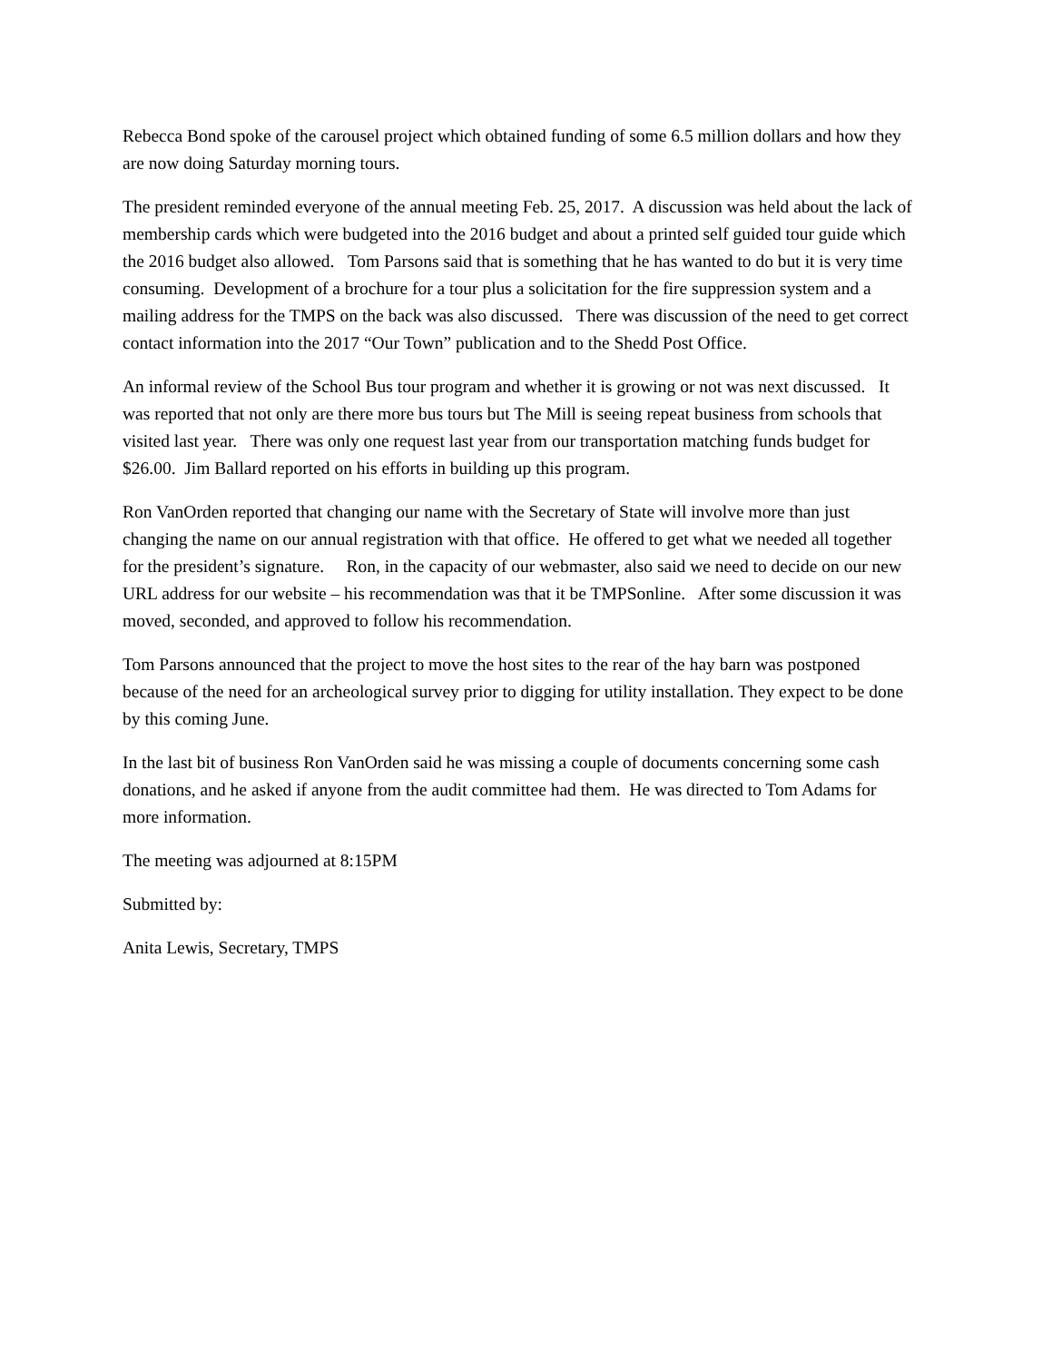Rebecca Bond spoke of the carousel project which obtained funding of some 6.5 million dollars and how they are now doing Saturday morning tours.
The president reminded everyone of the annual meeting Feb. 25, 2017. A discussion was held about the lack of membership cards which were budgeted into the 2016 budget and about a printed self guided tour guide which the 2016 budget also allowed. Tom Parsons said that is something that he has wanted to do but it is very time consuming. Development of a brochure for a tour plus a solicitation for the fire suppression system and a mailing address for the TMPS on the back was also discussed. There was discussion of the need to get correct contact information into the 2017 “Our Town” publication and to the Shedd Post Office.
An informal review of the School Bus tour program and whether it is growing or not was next discussed. It was reported that not only are there more bus tours but The Mill is seeing repeat business from schools that visited last year. There was only one request last year from our transportation matching funds budget for $26.00. Jim Ballard reported on his efforts in building up this program.
Ron VanOrden reported that changing our name with the Secretary of State will involve more than just changing the name on our annual registration with that office. He offered to get what we needed all together for the president’s signature. Ron, in the capacity of our webmaster, also said we need to decide on our new URL address for our website – his recommendation was that it be TMPSonline. After some discussion it was moved, seconded, and approved to follow his recommendation.
Tom Parsons announced that the project to move the host sites to the rear of the hay barn was postponed because of the need for an archeological survey prior to digging for utility installation. They expect to be done by this coming June.
In the last bit of business Ron VanOrden said he was missing a couple of documents concerning some cash donations, and he asked if anyone from the audit committee had them. He was directed to Tom Adams for more information.
The meeting was adjourned at 8:15PM
Submitted by:
Anita Lewis, Secretary, TMPS